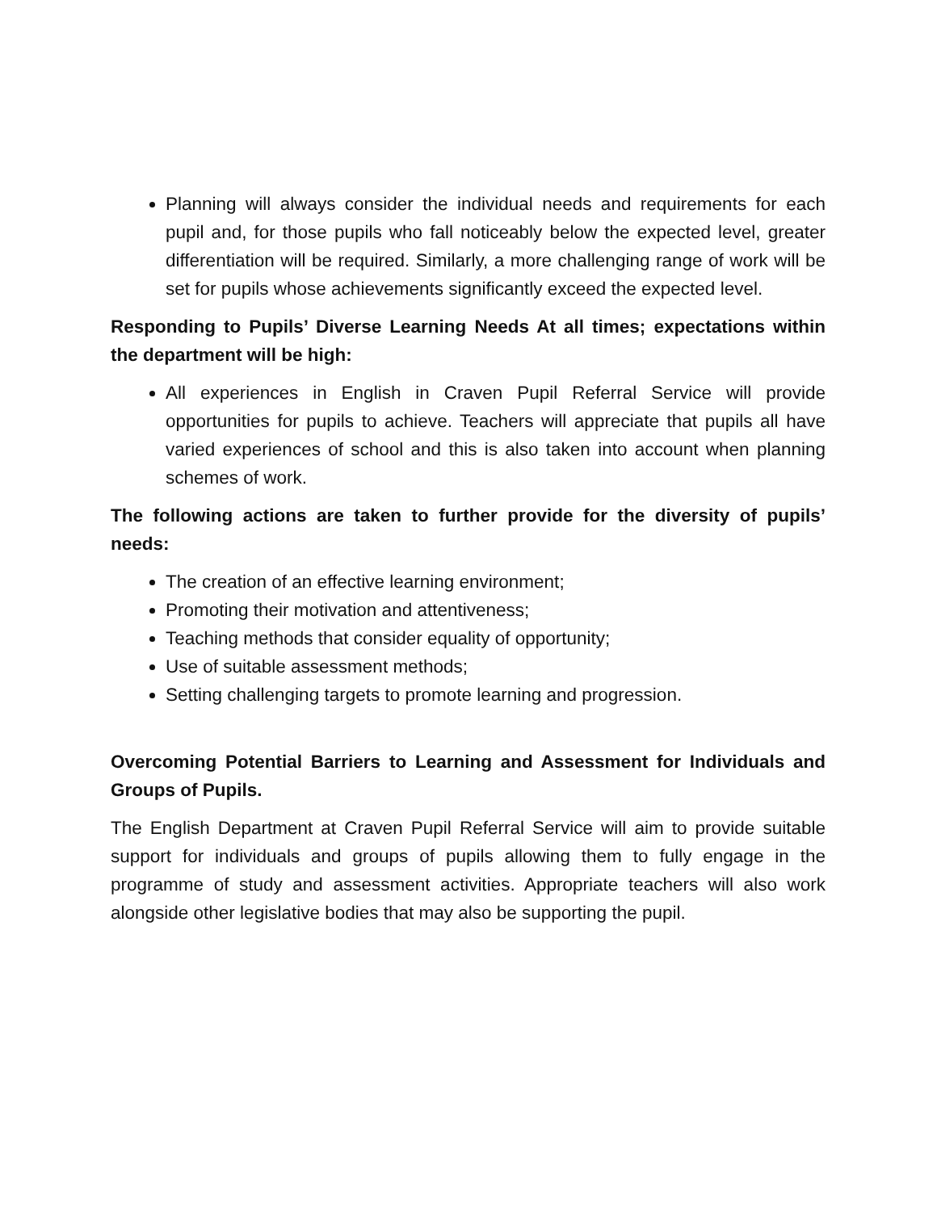Planning will always consider the individual needs and requirements for each pupil and, for those pupils who fall noticeably below the expected level, greater differentiation will be required. Similarly, a more challenging range of work will be set for pupils whose achievements significantly exceed the expected level.
Responding to Pupils’ Diverse Learning Needs At all times; expectations within the department will be high:
All experiences in English in Craven Pupil Referral Service will provide opportunities for pupils to achieve. Teachers will appreciate that pupils all have varied experiences of school and this is also taken into account when planning schemes of work.
The following actions are taken to further provide for the diversity of pupils’ needs:
The creation of an effective learning environment;
Promoting their motivation and attentiveness;
Teaching methods that consider equality of opportunity;
Use of suitable assessment methods;
Setting challenging targets to promote learning and progression.
Overcoming Potential Barriers to Learning and Assessment for Individuals and Groups of Pupils.
The English Department at Craven Pupil Referral Service will aim to provide suitable support for individuals and groups of pupils allowing them to fully engage in the programme of study and assessment activities. Appropriate teachers will also work alongside other legislative bodies that may also be supporting the pupil.